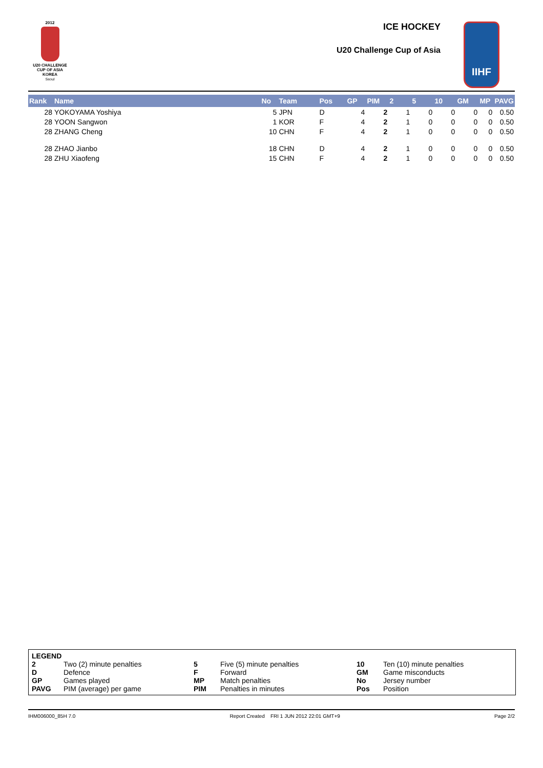2012
U20 CHALLENGE
CUP OF ASIA
KOREA
Seoul
ICE HOCKEY
U20 Challenge Cup of Asia
IIHF
| Rank | Name | No | Team | Pos | GP | PIM | 2 | 5 | 10 | GM | MP | PAVG |
| --- | --- | --- | --- | --- | --- | --- | --- | --- | --- | --- | --- | --- |
| 28 | YOKOYAMA Yoshiya | 5 | JPN | D | 4 | 2 | 1 | 0 | 0 | 0 | 0 | 0.50 |
| 28 | YOON Sangwon | 1 | KOR | F | 4 | 2 | 1 | 0 | 0 | 0 | 0 | 0.50 |
| 28 | ZHANG Cheng | 10 | CHN | F | 4 | 2 | 1 | 0 | 0 | 0 | 0 | 0.50 |
| 28 | ZHAO Jianbo | 18 | CHN | D | 4 | 2 | 1 | 0 | 0 | 0 | 0 | 0.50 |
| 28 | ZHU Xiaofeng | 15 | CHN | F | 4 | 2 | 1 | 0 | 0 | 0 | 0 | 0.50 |
| LEGEND | | | | | |
| 2 | Two (2) minute penalties | 5 | Five (5) minute penalties | 10 | Ten (10) minute penalties |
| D | Defence | F | Forward | GM | Game misconducts |
| GP | Games played | MP | Match penalties | No | Jersey number |
| PAVG | PIM (average) per game | PIM | Penalties in minutes | Pos | Position |
IHM006000_85H 7.0 Report Created FRI 1 JUN 2012 22:01 GMT+9 Page 2/2